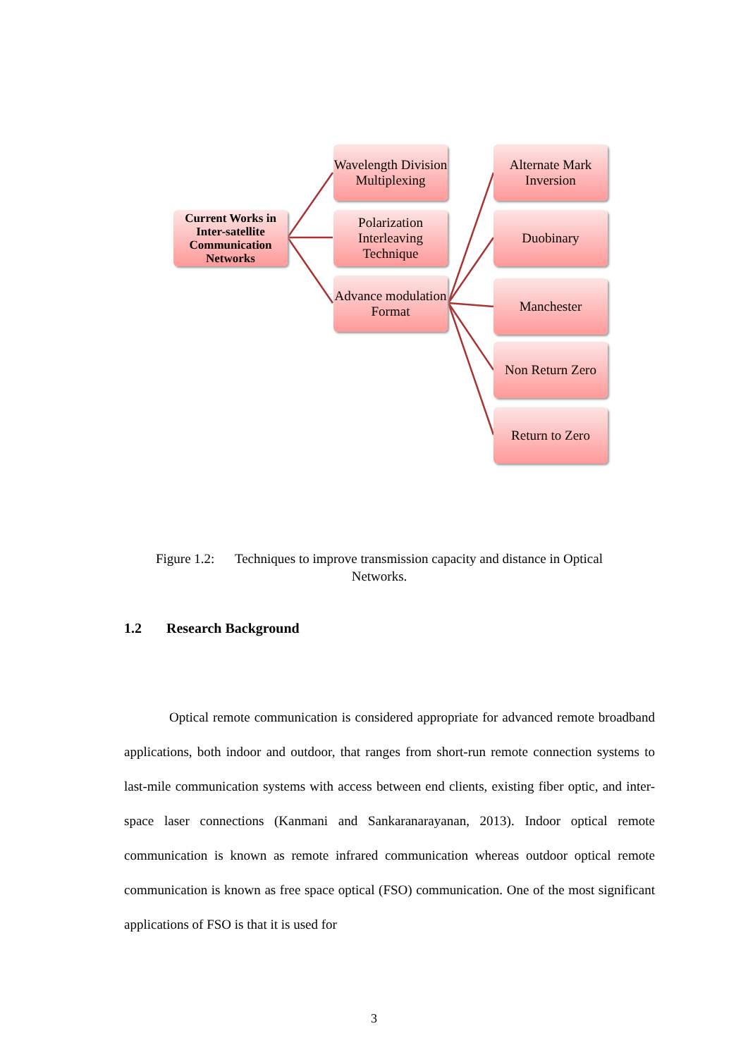Current Works in Inter-satellite Communication Networks
Wavelength Division Multiplexing
Polarization Interleaving Technique
Advance modulation Format
Alternate Mark Inversion
Duobinary
Manchester
Non Return Zero
Return to Zero
Figure 1.2: Techniques to improve transmission capacity and distance in Optical Networks.
1.2 Research Background
Optical remote communication is considered appropriate for advanced remote broadband applications, both indoor and outdoor, that ranges from short-run remote connection systems to last-mile communication systems with access between end clients, existing fiber optic, and inter-space laser connections (Kanmani and Sankaranarayanan, 2013). Indoor optical remote communication is known as remote infrared communication whereas outdoor optical remote communication is known as free space optical (FSO) communication. One of the most significant applications of FSO is that it is used for
3